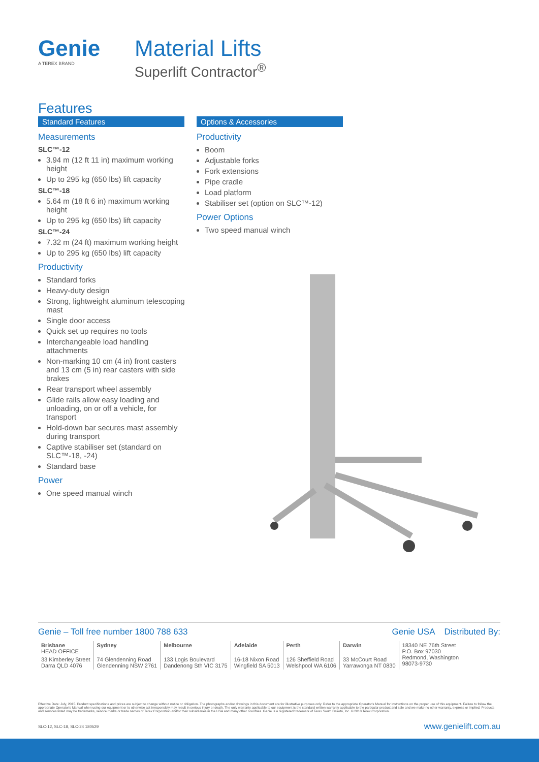Genie
A TEREX BRAND
Material Lifts
Superlift Contractor<sup>®</sup>
Features
Standard Features
Measurements
SLC™-12
3.94 m (12 ft 11 in) maximum working height
Up to 295 kg (650 lbs) lift capacity
SLC™-18
5.64 m (18 ft 6 in) maximum working height
Up to 295 kg (650 lbs) lift capacity
SLC™-24
7.32 m (24 ft) maximum working height
Up to 295 kg (650 lbs) lift capacity
Productivity
Standard forks
Heavy-duty design
Strong, lightweight aluminum telescoping mast
Single door access
Quick set up requires no tools
Interchangeable load handling attachments
Non-marking 10 cm (4 in) front casters and 13 cm (5 in) rear casters with side brakes
Rear transport wheel assembly
Glide rails allow easy loading and unloading, on or off a vehicle, for transport
Hold-down bar secures mast assembly during transport
Captive stabiliser set (standard on SLC™-18, -24)
Standard base
Power
One speed manual winch
Options & Accessories
Productivity
Boom
Adjustable forks
Fork extensions
Pipe cradle
Load platform
Stabiliser set (option on SLC™-12)
Power Options
Two speed manual winch
Genie – Toll free number 1800 788 633 Genie USA Distributed By:
| Brisbane HEAD OFFICE | Sydney | Melbourne | Adelaide | Perth | Darwin | 18340 NE 76th Street P.O. Box 97030 Redmond, Washington 98073-9730 |
| 33 Kimberley Street Darra QLD 4076 | 74 Glendenning Road Glendenning NSW 2761 | 133 Logis Boulevard Dandenong Sth VIC 3175 | 16-18 Nixon Road Wingfield SA 5013 | 126 Sheffield Road Welshpool WA 6106 | 33 McCourt Road Yarrawonga NT 0830 | |
Effective Date: July, 2015. Product specifications and prices are subject to change without notice or obligation. The photographs and/or drawings in this document are for illustrative purposes only. Refer to the appropriate Operator's Manual for instructions on the proper use of this equipment. Failure to follow the appropriate Operator's Manual when using our equipment or to otherwise act irresponsibly may result in serious injury or death. The only warranty applicable to our equipment is the standard written warranty applicable to the particular product and sale and we make no other warranty, express or implied. Products and services listed may be trademarks, service marks or trade names of Terex Corporation and/or their subsidiaries in the USA and many other countries. Genie is a registered trademark of Terex South Dakota, Inc. © 2018 Terex Corporation.
SLC-12, SLC-18, SLC-24 180529 www.genielift.com.au